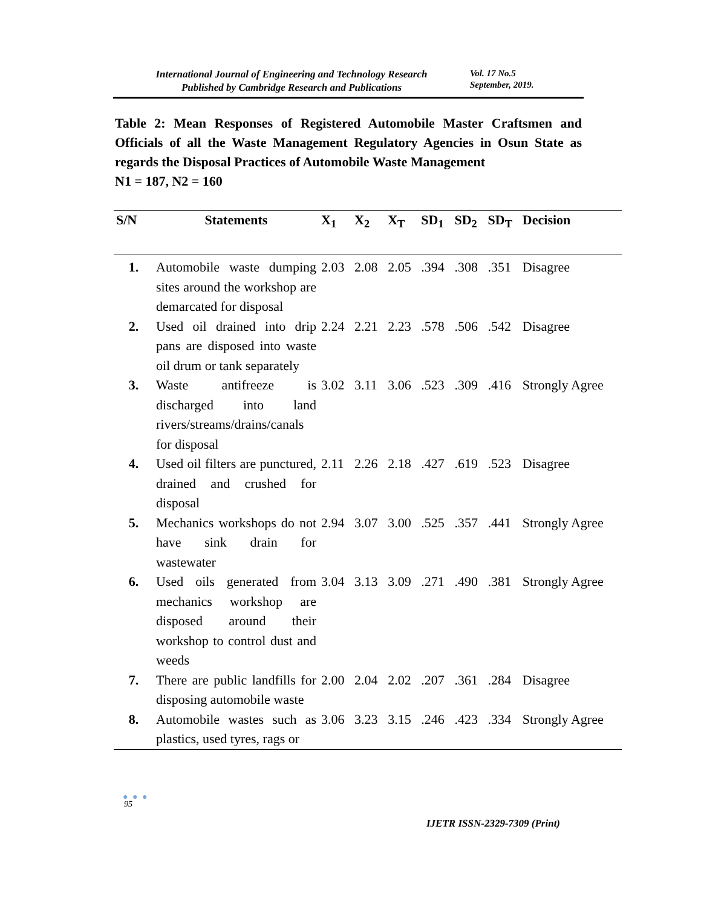International Journal of Engineering and Technology Research
Published by Cambridge Research and Publications
Vol. 17 No.5
September, 2019.
Table 2: Mean Responses of Registered Automobile Master Craftsmen and Officials of all the Waste Management Regulatory Agencies in Osun State as regards the Disposal Practices of Automobile Waste Management
N1 = 187, N2 = 160
| S/N | Statements | X<sub>1</sub> | X<sub>2</sub> | X<sub>T</sub> | SD<sub>1</sub> | SD<sub>2</sub> | SD<sub>T</sub> | Decision |
| --- | --- | --- | --- | --- | --- | --- | --- | --- |
| 1. | Automobile waste dumping sites around the workshop are demarcated for disposal | 2.03 | 2.08 | 2.05 | .394 | .308 | .351 | Disagree |
| 2. | Used oil drained into drip pans are disposed into waste oil drum or tank separately | 2.24 | 2.21 | 2.23 | .578 | .506 | .542 | Disagree |
| 3. | Waste antifreeze is discharged into land rivers/streams/drains/canals for disposal | 3.02 | 3.11 | 3.06 | .523 | .309 | .416 | Strongly Agree |
| 4. | Used oil filters are punctured, drained and crushed for disposal | 2.11 | 2.26 | 2.18 | .427 | .619 | .523 | Disagree |
| 5. | Mechanics workshops do not have sink drain for wastewater | 2.94 | 3.07 | 3.00 | .525 | .357 | .441 | Strongly Agree |
| 6. | Used oils generated from mechanics workshop are disposed around their workshop to control dust and weeds | 3.04 | 3.13 | 3.09 | .271 | .490 | .381 | Strongly Agree |
| 7. | There are public landfills for disposing automobile waste | 2.00 | 2.04 | 2.02 | .207 | .361 | .284 | Disagree |
| 8. | Automobile wastes such as plastics, used tyres, rags or | 3.06 | 3.23 | 3.15 | .246 | .423 | .334 | Strongly Agree |
● ● ●
95
IJETR ISSN-2329-7309 (Print)